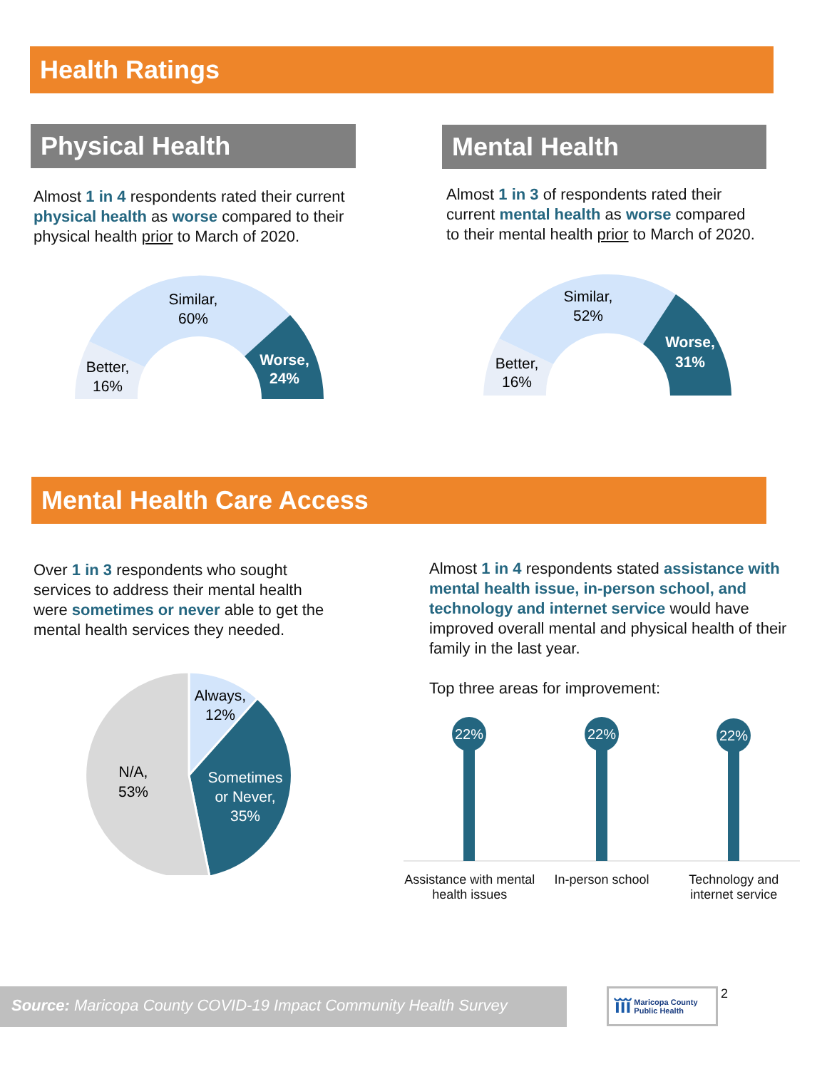Health Ratings
Physical Health
Almost 1 in 4 respondents rated their current physical health as worse compared to their physical health prior to March of 2020.
Similar,
60%
Better,
16%
Worse,
24%
Mental Health
Almost 1 in 3 of respondents rated their current mental health as worse compared to their mental health prior to March of 2020.
Similar,
52%
Better,
16%
Worse,
31%
Mental Health Care Access
Over 1 in 3 respondents who sought services to address their mental health were sometimes or never able to get the mental health services they needed.
Always,
12%
Sometimes
or Never,
35%
N/A,
53%
Almost 1 in 4 respondents stated assistance with mental health issue, in-person school, and technology and internet service would have improved overall mental and physical health of their family in the last year.
Top three areas for improvement:
22%
22%
22%
Assistance with mental health issues
In-person school Technology and internet service
Source: Maricopa County COVID-19 Impact Community Health Survey
ĭĭĭ Maricopa County
Public Health
2